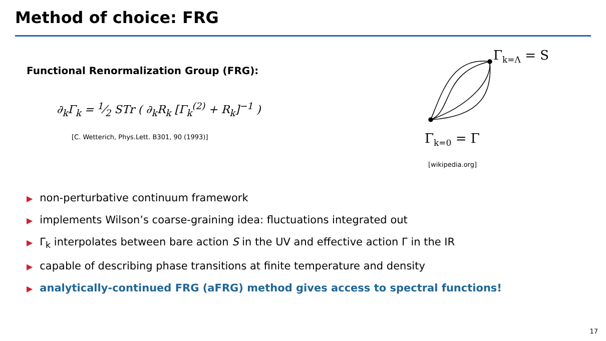Method of choice: FRG
Functional Renormalization Group (FRG):
∂<sub>k</sub>Γ<sub>k</sub> = 1⁄2 STr ( ∂<sub>k</sub>R<sub>k</sub> [Γ<sub>k</sub><sup>(2)</sup> + R<sub>k</sub>]<sup>−1</sup> )
[C. Wetterich, Phys.Lett. B301, 90 (1993)]
Γ<sub>k=Λ</sub> = S
Γ<sub>k=0</sub> = Γ
[wikipedia.org]
▶ non-perturbative continuum framework
▶ implements Wilson’s coarse-graining idea: fluctuations integrated out
▶ Γ<sub>k</sub> interpolates between bare action S in the UV and effective action Γ in the IR
▶ capable of describing phase transitions at finite temperature and density
▶ analytically-continued FRG (aFRG) method gives access to spectral functions!
17